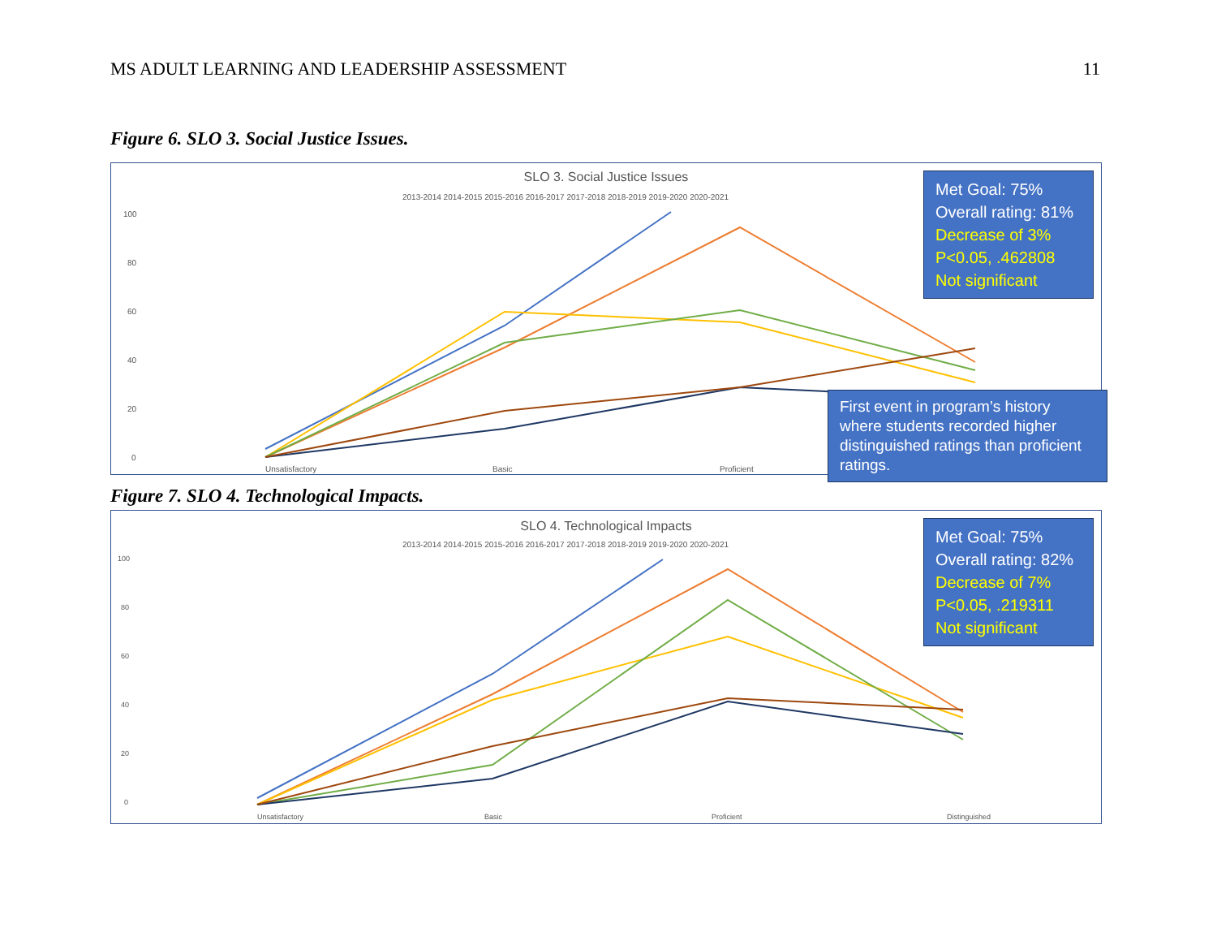MS ADULT LEARNING AND LEADERSHIP ASSESSMENT 11
Figure 6. SLO 3. Social Justice Issues.
SLO 3. Social Justice Issues
2013-2014 2014-2015 2015-2016 2016-2017 2017-2018 2018-2019 2019-2020 2020-2021
100
80
60
40
20
0
Unsatisfactory
Basic
Proficient
Met Goal: 75%
Overall rating: 81%
Decrease of 3%
P<0.05, .462808
Not significant
First event in program’s history where students recorded higher distinguished ratings than proficient ratings.
Figure 7. SLO 4. Technological Impacts.
SLO 4. Technological Impacts
2013-2014 2014-2015 2015-2016 2016-2017 2017-2018 2018-2019 2019-2020 2020-2021
100
80
60
40
20
0
Unsatisfactory
Basic
Proficient
Distinguished
Met Goal: 75%
Overall rating: 82%
Decrease of 7%
P<0.05, .219311
Not significant